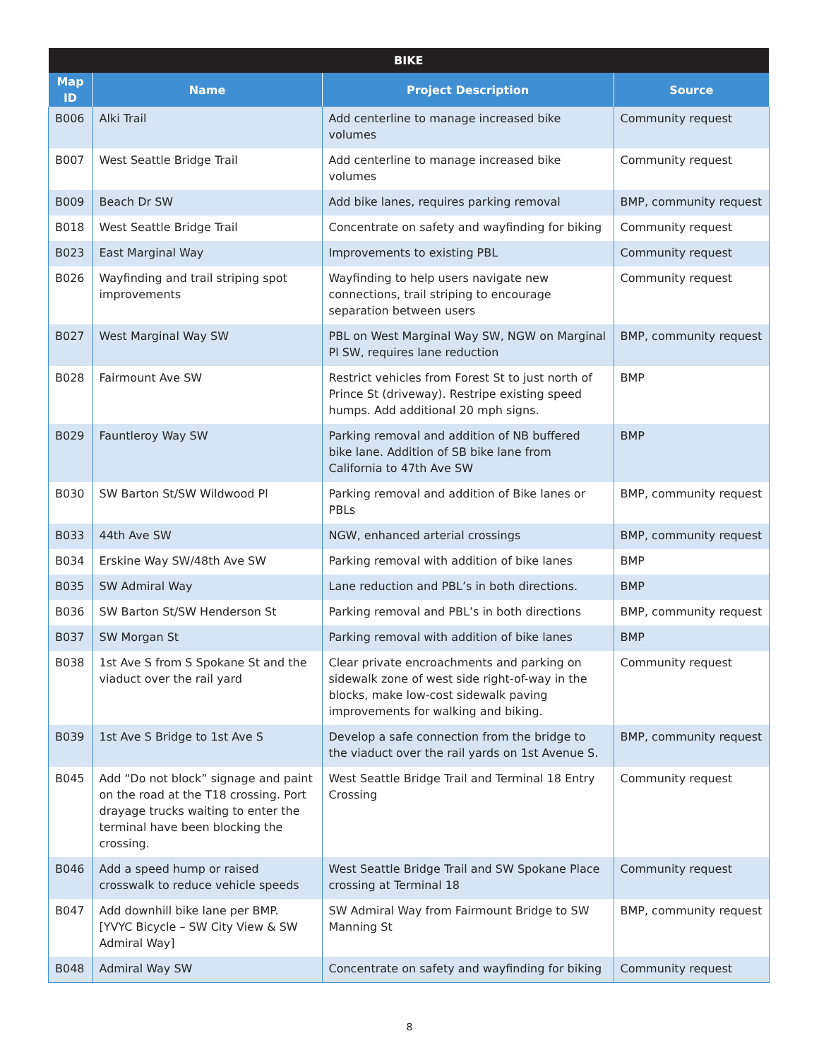| BIKE | | | |
| --- | --- | --- | --- |
| Map ID | Name | Project Description | Source |
| B006 | Alki Trail | Add centerline to manage increased bike volumes | Community request |
| B007 | West Seattle Bridge Trail | Add centerline to manage increased bike volumes | Community request |
| B009 | Beach Dr SW | Add bike lanes, requires parking removal | BMP, community request |
| B018 | West Seattle Bridge Trail | Concentrate on safety and wayfinding for biking | Community request |
| B023 | East Marginal Way | Improvements to existing PBL | Community request |
| B026 | Wayfinding and trail striping spot improvements | Wayfinding to help users navigate new connections, trail striping to encourage separation between users | Community request |
| B027 | West Marginal Way SW | PBL on West Marginal Way SW, NGW on Marginal Pl SW, requires lane reduction | BMP, community request |
| B028 | Fairmount Ave SW | Restrict vehicles from Forest St to just north of Prince St (driveway). Restripe existing speed humps. Add additional 20 mph signs. | BMP |
| B029 | Fauntleroy Way SW | Parking removal and addition of NB buffered bike lane. Addition of SB bike lane from California to 47th Ave SW | BMP |
| B030 | SW Barton St/SW Wildwood Pl | Parking removal and addition of Bike lanes or PBLs | BMP, community request |
| B033 | 44th Ave SW | NGW, enhanced arterial crossings | BMP, community request |
| B034 | Erskine Way SW/48th Ave SW | Parking removal with addition of bike lanes | BMP |
| B035 | SW Admiral Way | Lane reduction and PBL’s in both directions. | BMP |
| B036 | SW Barton St/SW Henderson St | Parking removal and PBL’s in both directions | BMP, community request |
| B037 | SW Morgan St | Parking removal with addition of bike lanes | BMP |
| B038 | 1st Ave S from S Spokane St and the viaduct over the rail yard | Clear private encroachments and parking on sidewalk zone of west side right-of-way in the blocks, make low-cost sidewalk paving improvements for walking and biking. | Community request |
| B039 | 1st Ave S Bridge to 1st Ave S | Develop a safe connection from the bridge to the viaduct over the rail yards on 1st Avenue S. | BMP, community request |
| B045 | Add “Do not block” signage and paint on the road at the T18 crossing. Port drayage trucks waiting to enter the terminal have been blocking the crossing. | West Seattle Bridge Trail and Terminal 18 Entry Crossing | Community request |
| B046 | Add a speed hump or raised crosswalk to reduce vehicle speeds | West Seattle Bridge Trail and SW Spokane Place crossing at Terminal 18 | Community request |
| B047 | Add downhill bike lane per BMP. [YVYC Bicycle – SW City View & SW Admiral Way] | SW Admiral Way from Fairmount Bridge to SW Manning St | BMP, community request |
| B048 | Admiral Way SW | Concentrate on safety and wayfinding for biking | Community request |
8